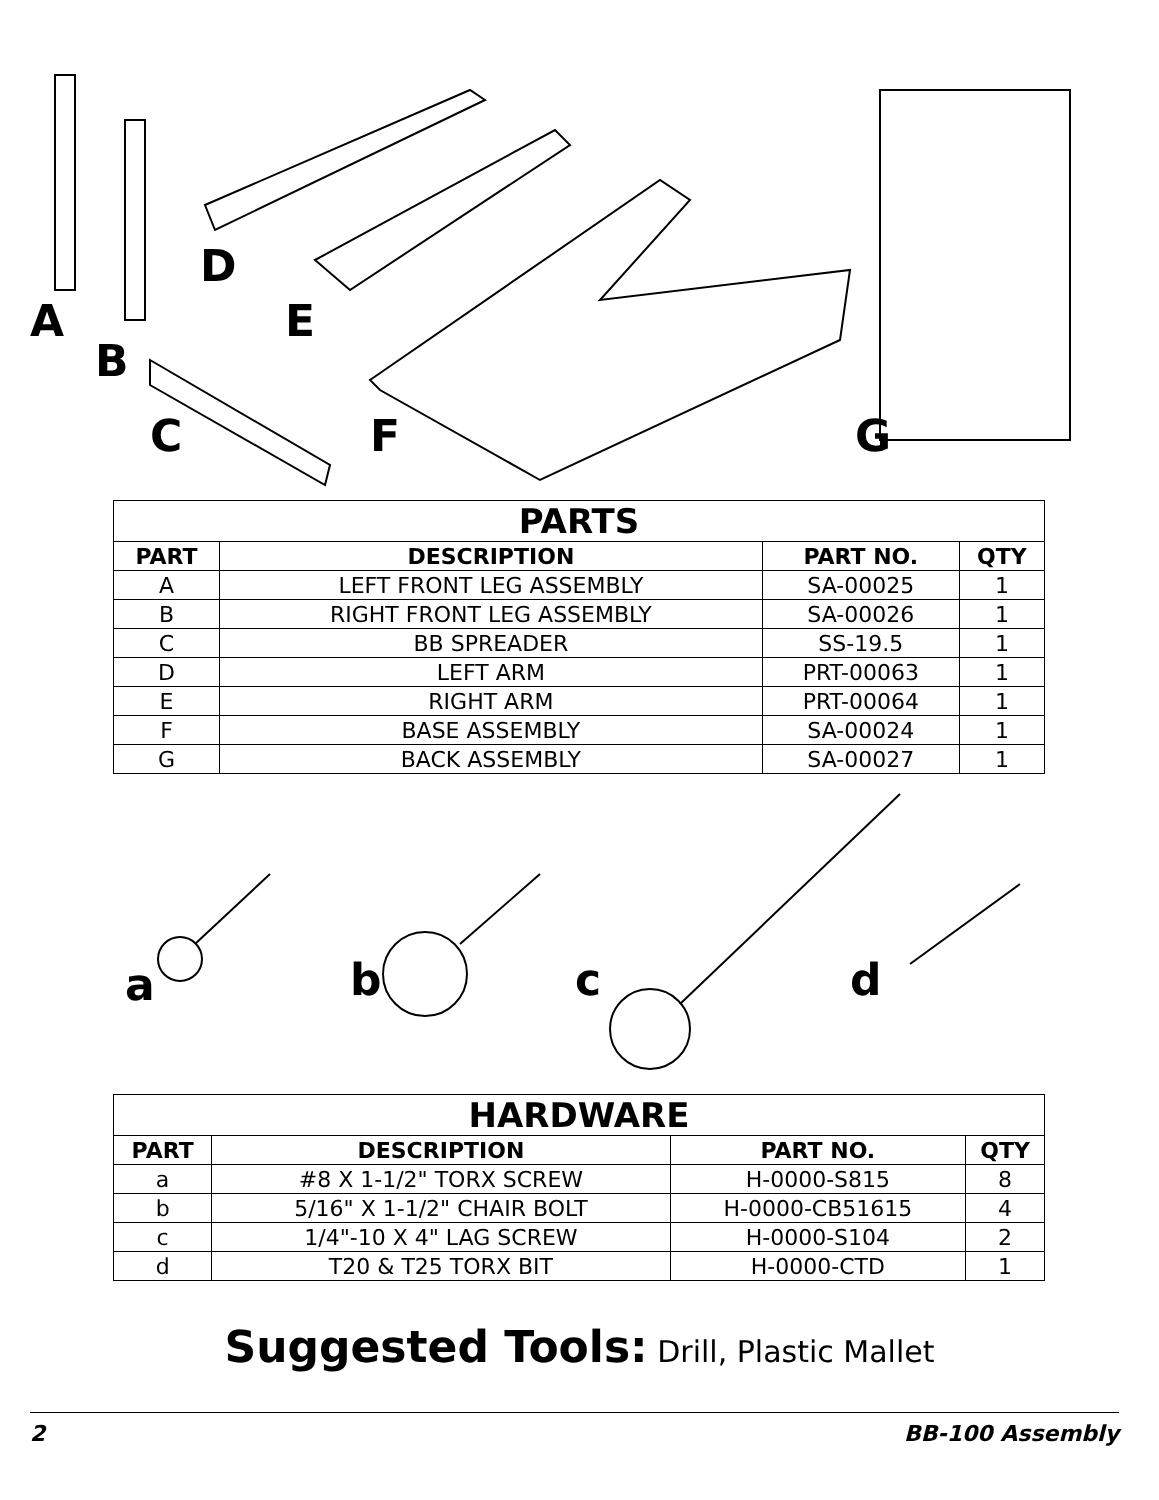A
B
D
E
C F G
| PARTS | | | |
| --- | --- | --- | --- |
| PART | DESCRIPTION | PART NO. | QTY |
| A | LEFT FRONT LEG ASSEMBLY | SA-00025 | 1 |
| B | RIGHT FRONT LEG ASSEMBLY | SA-00026 | 1 |
| C | BB SPREADER | SS-19.5 | 1 |
| D | LEFT ARM | PRT-00063 | 1 |
| E | RIGHT ARM | PRT-00064 | 1 |
| F | BASE ASSEMBLY | SA-00024 | 1 |
| G | BACK ASSEMBLY | SA-00027 | 1 |
a b c d
| HARDWARE | | | |
| --- | --- | --- | --- |
| PART | DESCRIPTION | PART NO. | QTY |
| a | #8 X 1-1/2" TORX SCREW | H-0000-S815 | 8 |
| b | 5/16" X 1-1/2" CHAIR BOLT | H-0000-CB51615 | 4 |
| c | 1/4"-10 X 4" LAG SCREW | H-0000-S104 | 2 |
| d | T20 & T25 TORX BIT | H-0000-CTD | 1 |
Suggested Tools: Drill, Plastic Mallet
2 BB-100 Assembly